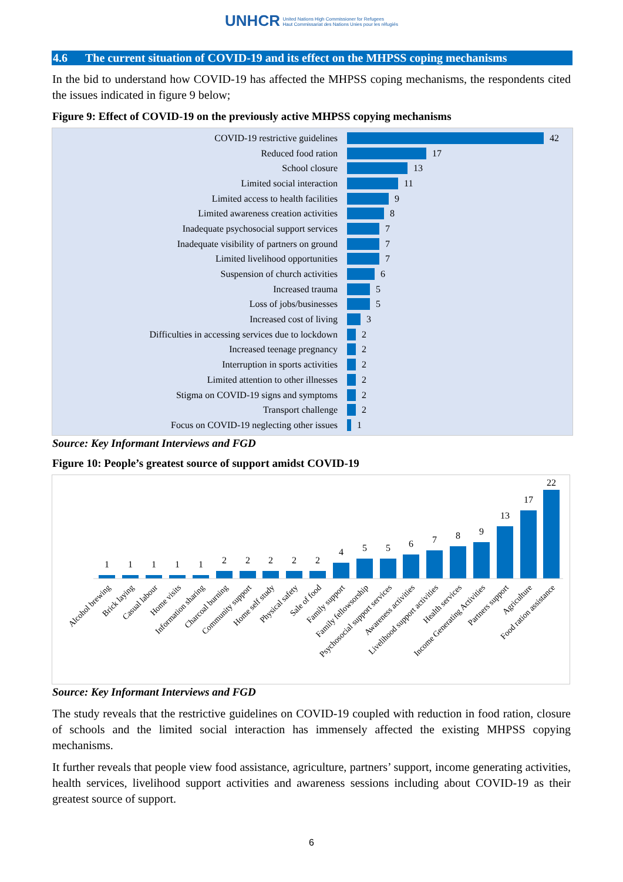UNHCR United Nations High Commissioner for Refugees
Haut Commissariat des Nations Unies pour les réfugiés
4.6 The current situation of COVID-19 and its effect on the MHPSS coping mechanisms
In the bid to understand how COVID-19 has affected the MHPSS coping mechanisms, the respondents cited the issues indicated in figure 9 below;
Figure 9: Effect of COVID-19 on the previously active MHPSS copying mechanisms
COVID-19 restrictive guidelines 42
Reduced food ration 17
School closure 13
Limited social interaction 11
Limited access to health facilities 9
Limited awareness creation activities 8
Inadequate psychosocial support services 7
Inadequate visibility of partners on ground 7
Limited livelihood opportunities 7
Suspension of church activities 6
Increased trauma 5
Loss of jobs/businesses 5
Increased cost of living 3
Difficulties in accessing services due to lockdown 2
Increased teenage pregnancy 2
Interruption in sports activities 2
Limited attention to other illnesses 2
Stigma on COVID-19 signs and symptoms 2
Transport challenge 2
Focus on COVID-19 neglecting other issues 1
Source: Key Informant Interviews and FGD
Figure 10: People’s greatest source of support amidst COVID-19
1
1
1
1
1
2
2
2
2
2
4
5
5
6
7
8
9
13
17
22
Alcohol brewing
Brick laying
Casual labour
Home visits
Information sharing
Charcoal burning
Community support
Home self study
Physical safety
Sale of food
Family support
Family fellowsorship
Psychosocial support services
Awareness activities
Livelihood support activities
Health services
Income Generating Activities
Partners support
Agriculture
Food ration assistance
Source: Key Informant Interviews and FGD
The study reveals that the restrictive guidelines on COVID-19 coupled with reduction in food ration, closure of schools and the limited social interaction has immensely affected the existing MHPSS copying mechanisms.
It further reveals that people view food assistance, agriculture, partners’ support, income generating activities, health services, livelihood support activities and awareness sessions including about COVID-19 as their greatest source of support.
6